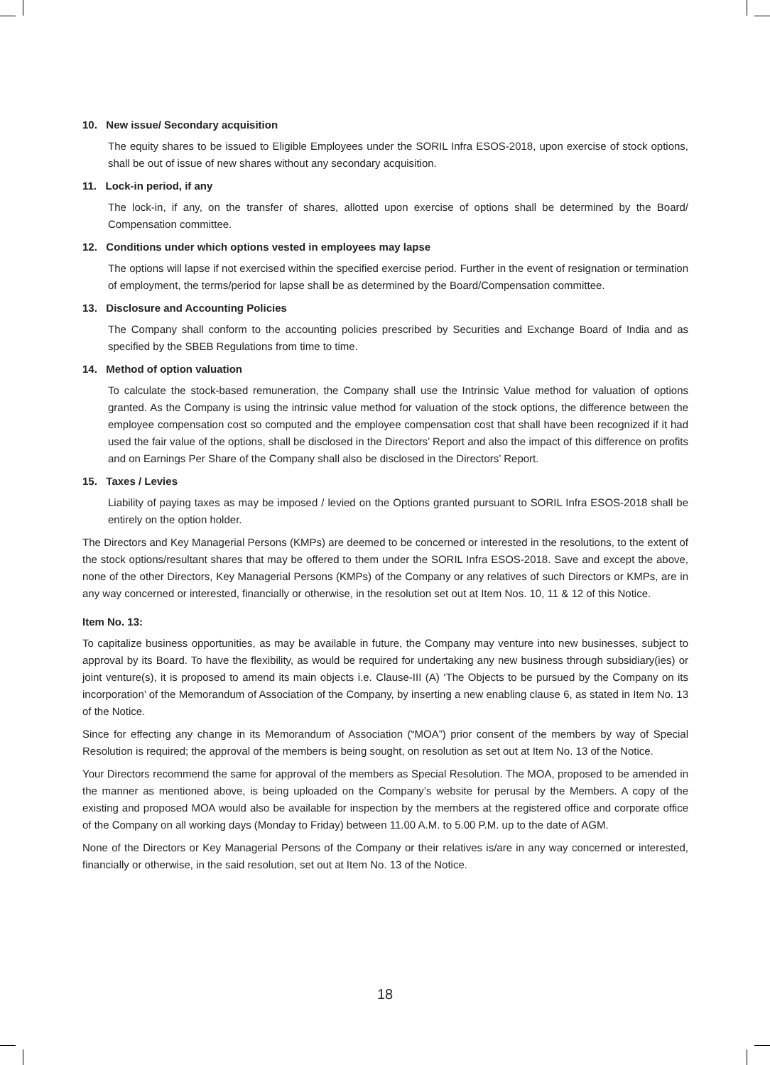10. New issue/ Secondary acquisition
The equity shares to be issued to Eligible Employees under the SORIL Infra ESOS-2018, upon exercise of stock options, shall be out of issue of new shares without any secondary acquisition.
11. Lock-in period, if any
The lock-in, if any, on the transfer of shares, allotted upon exercise of options shall be determined by the Board/ Compensation committee.
12. Conditions under which options vested in employees may lapse
The options will lapse if not exercised within the specified exercise period. Further in the event of resignation or termination of employment, the terms/period for lapse shall be as determined by the Board/Compensation committee.
13. Disclosure and Accounting Policies
The Company shall conform to the accounting policies prescribed by Securities and Exchange Board of India and as specified by the SBEB Regulations from time to time.
14. Method of option valuation
To calculate the stock-based remuneration, the Company shall use the Intrinsic Value method for valuation of options granted. As the Company is using the intrinsic value method for valuation of the stock options, the difference between the employee compensation cost so computed and the employee compensation cost that shall have been recognized if it had used the fair value of the options, shall be disclosed in the Directors’ Report and also the impact of this difference on profits and on Earnings Per Share of the Company shall also be disclosed in the Directors’ Report.
15. Taxes / Levies
Liability of paying taxes as may be imposed / levied on the Options granted pursuant to SORIL Infra ESOS-2018 shall be entirely on the option holder.
The Directors and Key Managerial Persons (KMPs) are deemed to be concerned or interested in the resolutions, to the extent of the stock options/resultant shares that may be offered to them under the SORIL Infra ESOS-2018. Save and except the above, none of the other Directors, Key Managerial Persons (KMPs) of the Company or any relatives of such Directors or KMPs, are in any way concerned or interested, financially or otherwise, in the resolution set out at Item Nos. 10, 11 & 12 of this Notice.
Item No. 13:
To capitalize business opportunities, as may be available in future, the Company may venture into new businesses, subject to approval by its Board. To have the flexibility, as would be required for undertaking any new business through subsidiary(ies) or joint venture(s), it is proposed to amend its main objects i.e. Clause-III (A) ‘The Objects to be pursued by the Company on its incorporation’ of the Memorandum of Association of the Company, by inserting a new enabling clause 6, as stated in Item No. 13 of the Notice.
Since for effecting any change in its Memorandum of Association (“MOA”) prior consent of the members by way of Special Resolution is required; the approval of the members is being sought, on resolution as set out at Item No. 13 of the Notice.
Your Directors recommend the same for approval of the members as Special Resolution. The MOA, proposed to be amended in the manner as mentioned above, is being uploaded on the Company’s website for perusal by the Members. A copy of the existing and proposed MOA would also be available for inspection by the members at the registered office and corporate office of the Company on all working days (Monday to Friday) between 11.00 A.M. to 5.00 P.M. up to the date of AGM.
None of the Directors or Key Managerial Persons of the Company or their relatives is/are in any way concerned or interested, financially or otherwise, in the said resolution, set out at Item No. 13 of the Notice.
18